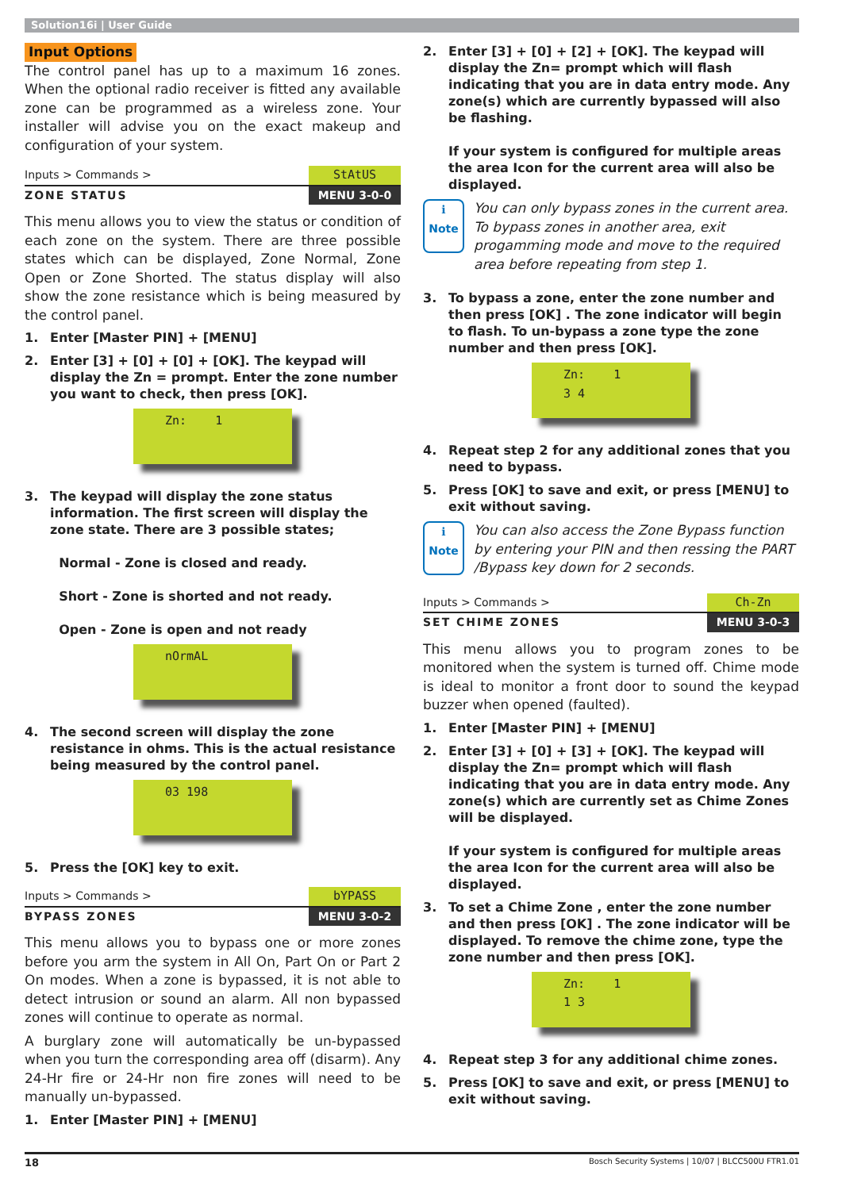Solution16i | User Guide
Input Options
The control panel has up to a maximum 16 zones. When the optional radio receiver is fitted any available zone can be programmed as a wireless zone. Your installer will advise you on the exact makeup and configuration of your system.
Inputs > Commands > StAtUS
ZONE STATUS MENU 3-0-0
This menu allows you to view the status or condition of each zone on the system. There are three possible states which can be displayed, Zone Normal, Zone Open or Zone Shorted. The status display will also show the zone resistance which is being measured by the control panel.
1. Enter [Master PIN] + [MENU]
2. Enter [3] + [0] + [0] + [OK]. The keypad will display the Zn = prompt. Enter the zone number you want to check, then press [OK].
Zn: 1
3. The keypad will display the zone status information. The first screen will display the zone state. There are 3 possible states;
Normal - Zone is closed and ready.
Short - Zone is shorted and not ready.
Open - Zone is open and not ready
nOrmAL
4. The second screen will display the zone resistance in ohms. This is the actual resistance being measured by the control panel.
03 198
5. Press the [OK] key to exit.
Inputs > Commands > bYPASS
BYPASS ZONES MENU 3-0-2
This menu allows you to bypass one or more zones before you arm the system in All On, Part On or Part 2 On modes. When a zone is bypassed, it is not able to detect intrusion or sound an alarm. All non bypassed zones will continue to operate as normal.
A burglary zone will automatically be un-bypassed when you turn the corresponding area off (disarm). Any 24-Hr fire or 24-Hr non fire zones will need to be manually un-bypassed.
1. Enter [Master PIN] + [MENU]
2. Enter [3] + [0] + [2] + [OK]. The keypad will display the Zn= prompt which will flash indicating that you are in data entry mode. Any zone(s) which are currently bypassed will also be flashing.
If your system is configured for multiple areas the area Icon for the current area will also be displayed.
ℹ
Note
You can only bypass zones in the current area. To bypass zones in another area, exit progamming mode and move to the required area before repeating from step 1.
3. To bypass a zone, enter the zone number and then press [OK] . The zone indicator will begin to flash. To un-bypass a zone type the zone number and then press [OK].
Zn: 1
3 4
4. Repeat step 2 for any additional zones that you need to bypass.
5. Press [OK] to save and exit, or press [MENU] to exit without saving.
ℹ
Note
You can also access the Zone Bypass function by entering your PIN and then ressing the PART /Bypass key down for 2 seconds.
Inputs > Commands > Ch-Zn
SET CHIME ZONES MENU 3-0-3
This menu allows you to program zones to be monitored when the system is turned off. Chime mode is ideal to monitor a front door to sound the keypad buzzer when opened (faulted).
1. Enter [Master PIN] + [MENU]
2. Enter [3] + [0] + [3] + [OK]. The keypad will display the Zn= prompt which will flash indicating that you are in data entry mode. Any zone(s) which are currently set as Chime Zones will be displayed.
If your system is configured for multiple areas the area Icon for the current area will also be displayed.
3. To set a Chime Zone , enter the zone number and then press [OK] . The zone indicator will be displayed. To remove the chime zone, type the zone number and then press [OK].
Zn: 1
1 3
4. Repeat step 3 for any additional chime zones.
5. Press [OK] to save and exit, or press [MENU] to exit without saving.
18 Bosch Security Systems | 10/07 | BLCC500U FTR1.01